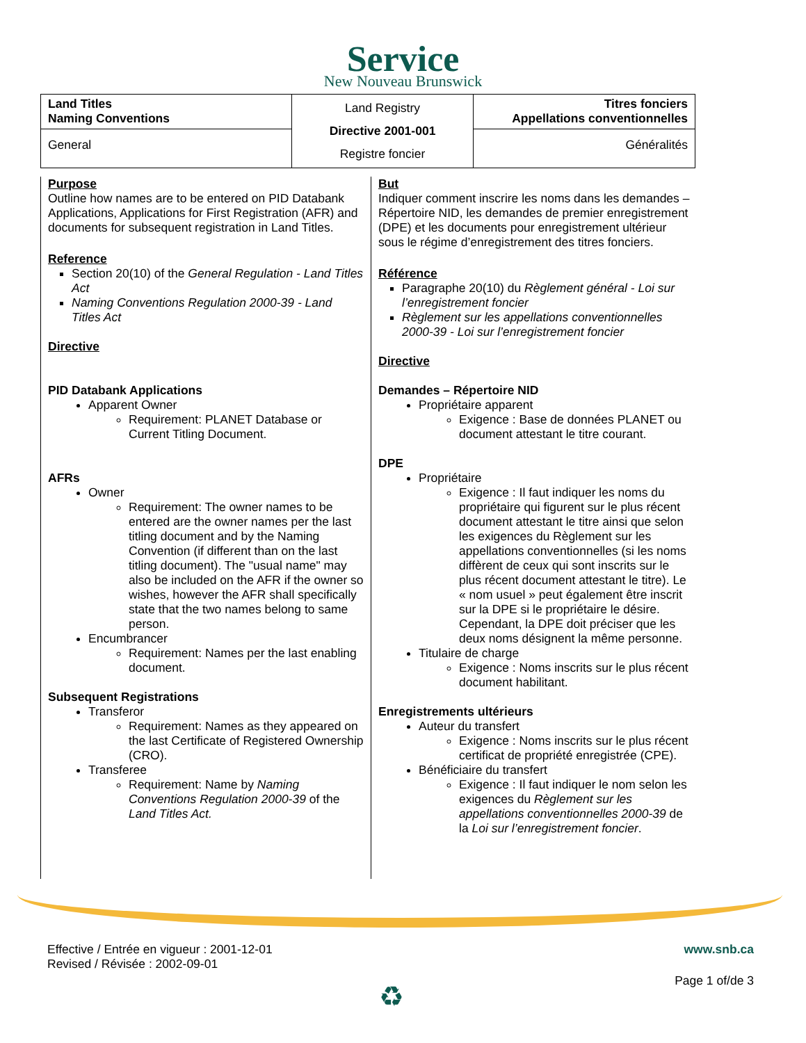Service
New Nouveau Brunswick
| Land Titles Naming Conventions | Land Registry Directive 2001-001 Registre foncier | Titres fonciers Appellations conventionnelles |
| General | | Généralités |
Purpose
Outline how names are to be entered on PID Databank Applications, Applications for First Registration (AFR) and documents for subsequent registration in Land Titles.
Reference
Section 20(10) of the General Regulation - Land Titles Act
Naming Conventions Regulation 2000-39 - Land Titles Act
Directive
PID Databank Applications
Apparent Owner
Requirement: PLANET Database or Current Titling Document.
AFRs
Owner
Requirement: The owner names to be entered are the owner names per the last titling document and by the Naming Convention (if different than on the last titling document). The "usual name" may also be included on the AFR if the owner so wishes, however the AFR shall specifically state that the two names belong to same person.
Encumbrancer
Requirement: Names per the last enabling document.
Subsequent Registrations
Transferor
Requirement: Names as they appeared on the last Certificate of Registered Ownership (CRO).
Transferee
Requirement: Name by Naming Conventions Regulation 2000-39 of the Land Titles Act.
But
Indiquer comment inscrire les noms dans les demandes – Répertoire NID, les demandes de premier enregistrement (DPE) et les documents pour enregistrement ultérieur sous le régime d’enregistrement des titres fonciers.
Référence
Paragraphe 20(10) du Règlement général - Loi sur l’enregistrement foncier
Règlement sur les appellations conventionnelles 2000-39 - Loi sur l’enregistrement foncier
Directive
Demandes – Répertoire NID
Propriétaire apparent
Exigence : Base de données PLANET ou document attestant le titre courant.
DPE
Propriétaire
Exigence : Il faut indiquer les noms du propriétaire qui figurent sur le plus récent document attestant le titre ainsi que selon les exigences du Règlement sur les appellations conventionnelles (si les noms diffèrent de ceux qui sont inscrits sur le plus récent document attestant le titre). Le « nom usuel » peut également être inscrit sur la DPE si le propriétaire le désire. Cependant, la DPE doit préciser que les deux noms désignent la même personne.
Titulaire de charge
Exigence : Noms inscrits sur le plus récent document habilitant.
Enregistrements ultérieurs
Auteur du transfert
Exigence : Noms inscrits sur le plus récent certificat de propriété enregistrée (CPE).
Bénéficiaire du transfert
Exigence : Il faut indiquer le nom selon les exigences du Règlement sur les appellations conventionnelles 2000-39 de la Loi sur l’enregistrement foncier.
Effective / Entrée en vigueur : 2001-12-01
Revised / Révisée : 2002-09-01
www.snb.ca
Page 1 of/de 3 ♻